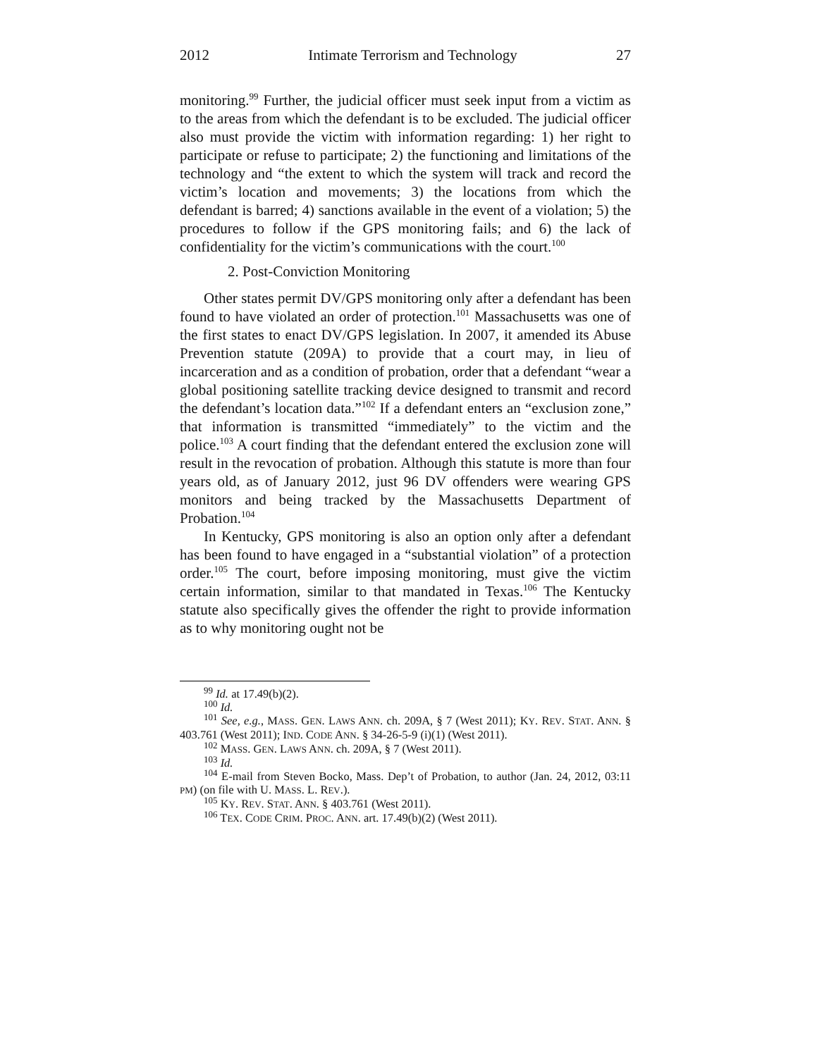2012 Intimate Terrorism and Technology 27
monitoring.<sup>99</sup> Further, the judicial officer must seek input from a victim as to the areas from which the defendant is to be excluded. The judicial officer also must provide the victim with information regarding: 1) her right to participate or refuse to participate; 2) the functioning and limitations of the technology and “the extent to which the system will track and record the victim’s location and movements; 3) the locations from which the defendant is barred; 4) sanctions available in the event of a violation; 5) the procedures to follow if the GPS monitoring fails; and 6) the lack of confidentiality for the victim’s communications with the court.<sup>100</sup>
2. Post-Conviction Monitoring
Other states permit DV/GPS monitoring only after a defendant has been found to have violated an order of protection.<sup>101</sup> Massachusetts was one of the first states to enact DV/GPS legislation. In 2007, it amended its Abuse Prevention statute (209A) to provide that a court may, in lieu of incarceration and as a condition of probation, order that a defendant “wear a global positioning satellite tracking device designed to transmit and record the defendant’s location data.”<sup>102</sup> If a defendant enters an “exclusion zone,” that information is transmitted “immediately” to the victim and the police.<sup>103</sup> A court finding that the defendant entered the exclusion zone will result in the revocation of probation. Although this statute is more than four years old, as of January 2012, just 96 DV offenders were wearing GPS monitors and being tracked by the Massachusetts Department of Probation.<sup>104</sup>
In Kentucky, GPS monitoring is also an option only after a defendant has been found to have engaged in a “substantial violation” of a protection order.<sup>105</sup> The court, before imposing monitoring, must give the victim certain information, similar to that mandated in Texas.<sup>106</sup> The Kentucky statute also specifically gives the offender the right to provide information as to why monitoring ought not be
<sup>99</sup> Id. at 17.49(b)(2).
<sup>100</sup> Id.
<sup>101</sup> See, e.g., MASS. GEN. LAWS ANN. ch. 209A, § 7 (West 2011); KY. REV. STAT. ANN. § 403.761 (West 2011); IND. CODE ANN. § 34-26-5-9 (i)(1) (West 2011).
<sup>102</sup> MASS. GEN. LAWS ANN. ch. 209A, § 7 (West 2011).
<sup>103</sup> Id.
<sup>104</sup> E-mail from Steven Bocko, Mass. Dep’t of Probation, to author (Jan. 24, 2012, 03:11 PM) (on file with U. MASS. L. REV.).
<sup>105</sup> KY. REV. STAT. ANN. § 403.761 (West 2011).
<sup>106</sup> TEX. CODE CRIM. PROC. ANN. art. 17.49(b)(2) (West 2011).